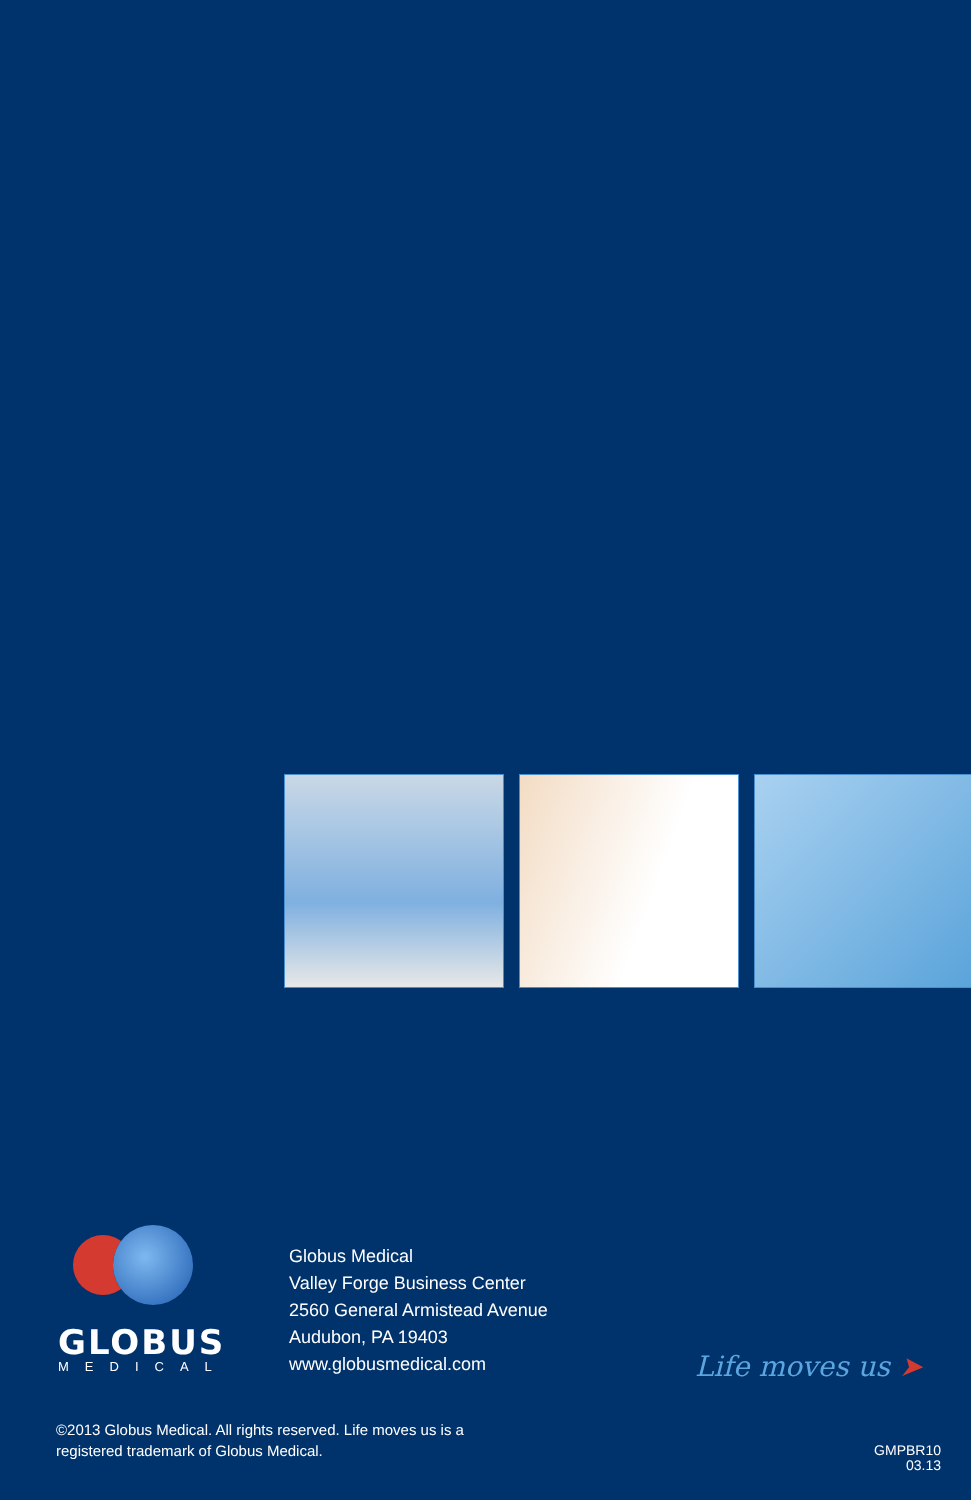GLOBUS
MEDICAL
Globus Medical
Valley Forge Business Center
2560 General Armistead Avenue
Audubon, PA 19403
www.globusmedical.com
Life moves us ➤
©2013 Globus Medical. All rights reserved. Life moves us is a
registered trademark of Globus Medical.
GMPBR10
03.13